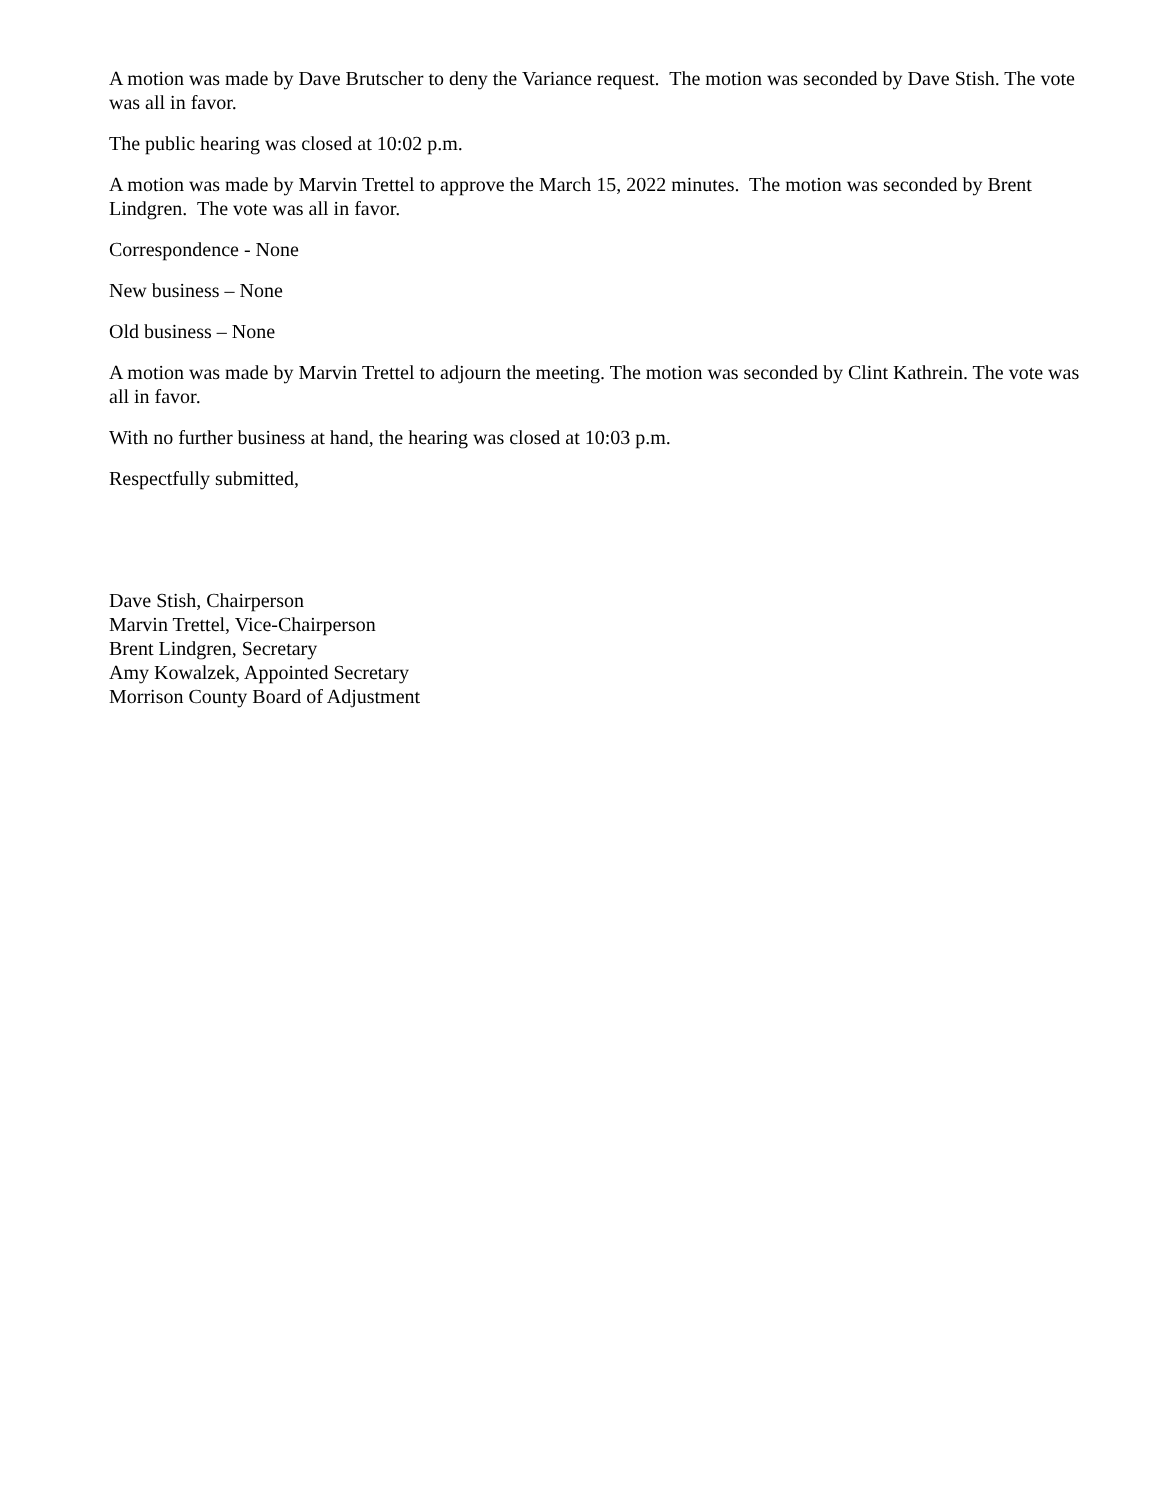A motion was made by Dave Brutscher to deny the Variance request. The motion was seconded by Dave Stish. The vote was all in favor.
The public hearing was closed at 10:02 p.m.
A motion was made by Marvin Trettel to approve the March 15, 2022 minutes. The motion was seconded by Brent Lindgren. The vote was all in favor.
Correspondence - None
New business – None
Old business – None
A motion was made by Marvin Trettel to adjourn the meeting. The motion was seconded by Clint Kathrein. The vote was all in favor.
With no further business at hand, the hearing was closed at 10:03 p.m.
Respectfully submitted,
Dave Stish, Chairperson
Marvin Trettel, Vice-Chairperson
Brent Lindgren, Secretary
Amy Kowalzek, Appointed Secretary
Morrison County Board of Adjustment